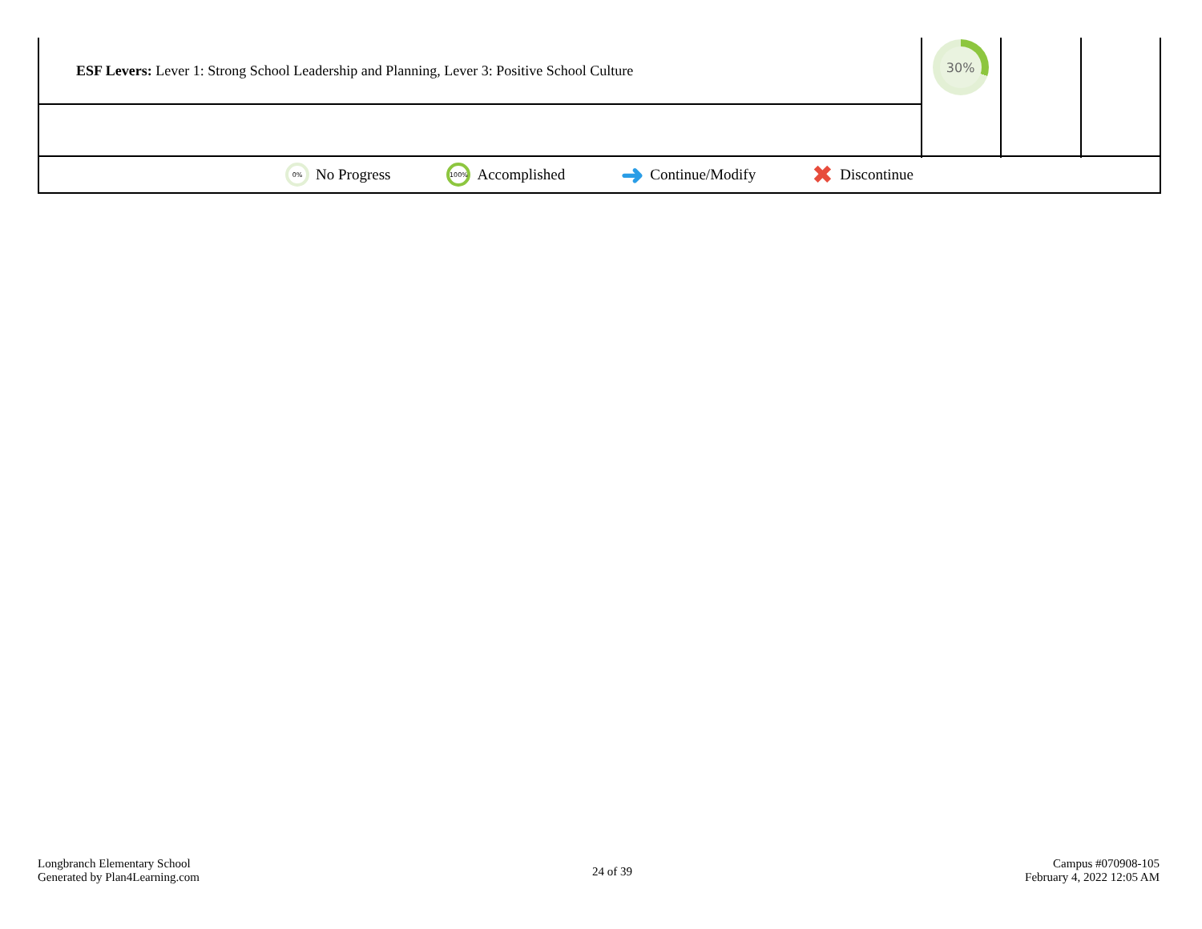| ESF Levers: Lever 1: Strong School Leadership and Planning, Lever 3: Positive School Culture | 30% | | |
0% No Progress 100% Accomplished ➜ Continue/Modify ✖ Discontinue
Longbranch Elementary School
Generated by Plan4Learning.com
24 of 39
Campus #070908-105
February 4, 2022 12:05 AM